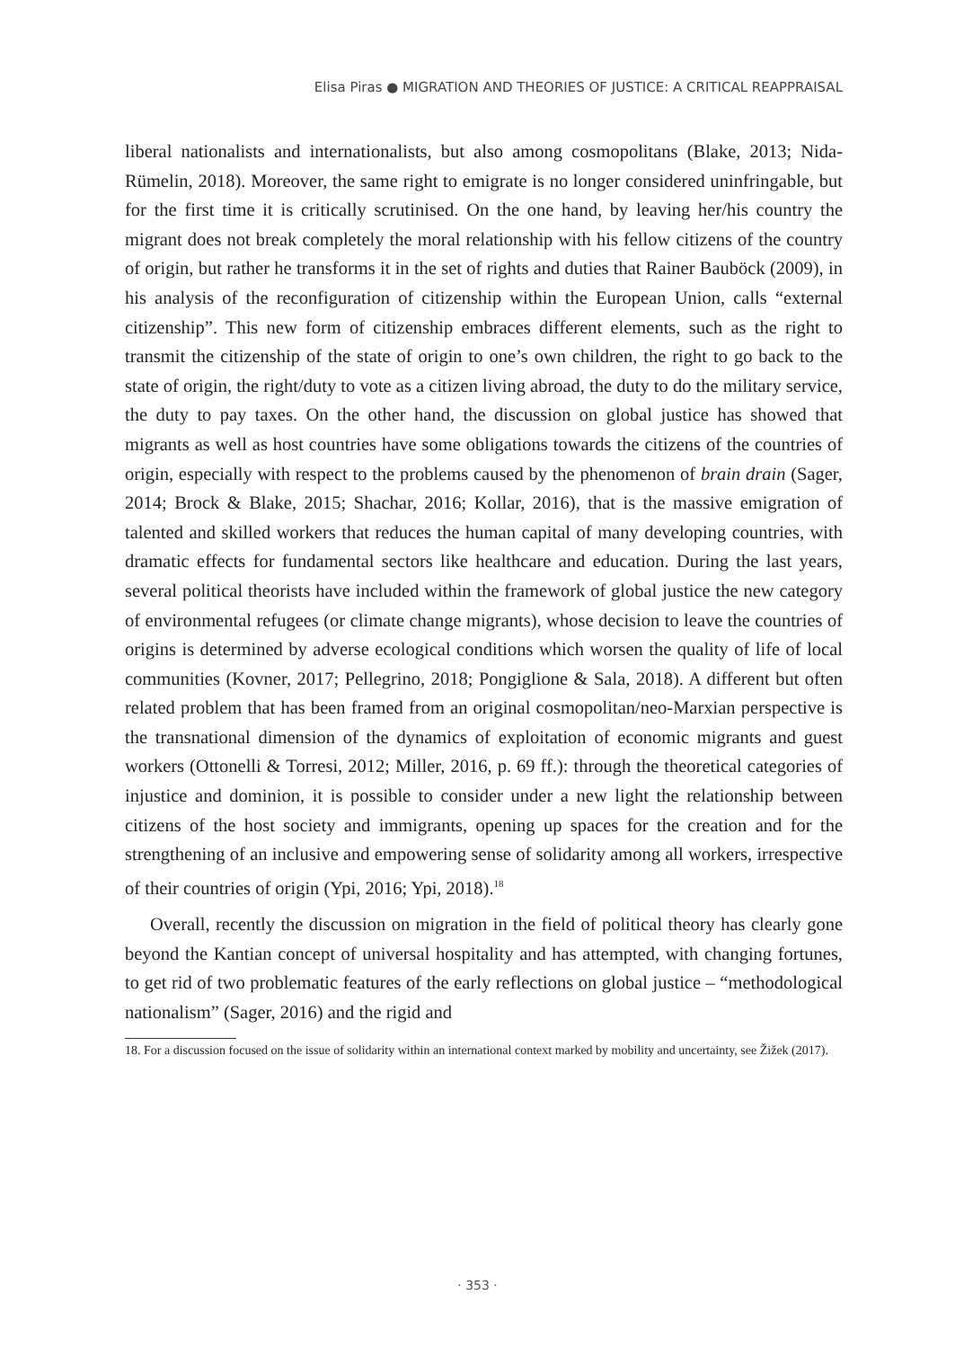Elisa Piras ● MIGRATION AND THEORIES OF JUSTICE: A CRITICAL REAPPRAISAL
liberal nationalists and internationalists, but also among cosmopolitans (Blake, 2013; Nida-Rümelin, 2018). Moreover, the same right to emigrate is no longer considered uninfringable, but for the first time it is critically scrutinised. On the one hand, by leaving her/his country the migrant does not break completely the moral relationship with his fellow citizens of the country of origin, but rather he transforms it in the set of rights and duties that Rainer Bauböck (2009), in his analysis of the reconfiguration of citizenship within the European Union, calls “external citizenship”. This new form of citizenship embraces different elements, such as the right to transmit the citizenship of the state of origin to one’s own children, the right to go back to the state of origin, the right/duty to vote as a citizen living abroad, the duty to do the military service, the duty to pay taxes. On the other hand, the discussion on global justice has showed that migrants as well as host countries have some obligations towards the citizens of the countries of origin, especially with respect to the problems caused by the phenomenon of brain drain (Sager, 2014; Brock & Blake, 2015; Shachar, 2016; Kollar, 2016), that is the massive emigration of talented and skilled workers that reduces the human capital of many developing countries, with dramatic effects for fundamental sectors like healthcare and education. During the last years, several political theorists have included within the framework of global justice the new category of environmental refugees (or climate change migrants), whose decision to leave the countries of origins is determined by adverse ecological conditions which worsen the quality of life of local communities (Kovner, 2017; Pellegrino, 2018; Pongiglione & Sala, 2018). A different but often related problem that has been framed from an original cosmopolitan/neo-Marxian perspective is the transnational dimension of the dynamics of exploitation of economic migrants and guest workers (Ottonelli & Torresi, 2012; Miller, 2016, p. 69 ff.): through the theoretical categories of injustice and dominion, it is possible to consider under a new light the relationship between citizens of the host society and immigrants, opening up spaces for the creation and for the strengthening of an inclusive and empowering sense of solidarity among all workers, irrespective of their countries of origin (Ypi, 2016; Ypi, 2018).<sup>18</sup>
Overall, recently the discussion on migration in the field of political theory has clearly gone beyond the Kantian concept of universal hospitality and has attempted, with changing fortunes, to get rid of two problematic features of the early reflections on global justice – “methodological nationalism” (Sager, 2016) and the rigid and
18. For a discussion focused on the issue of solidarity within an international context marked by mobility and uncertainty, see Žižek (2017).
· 353 ·